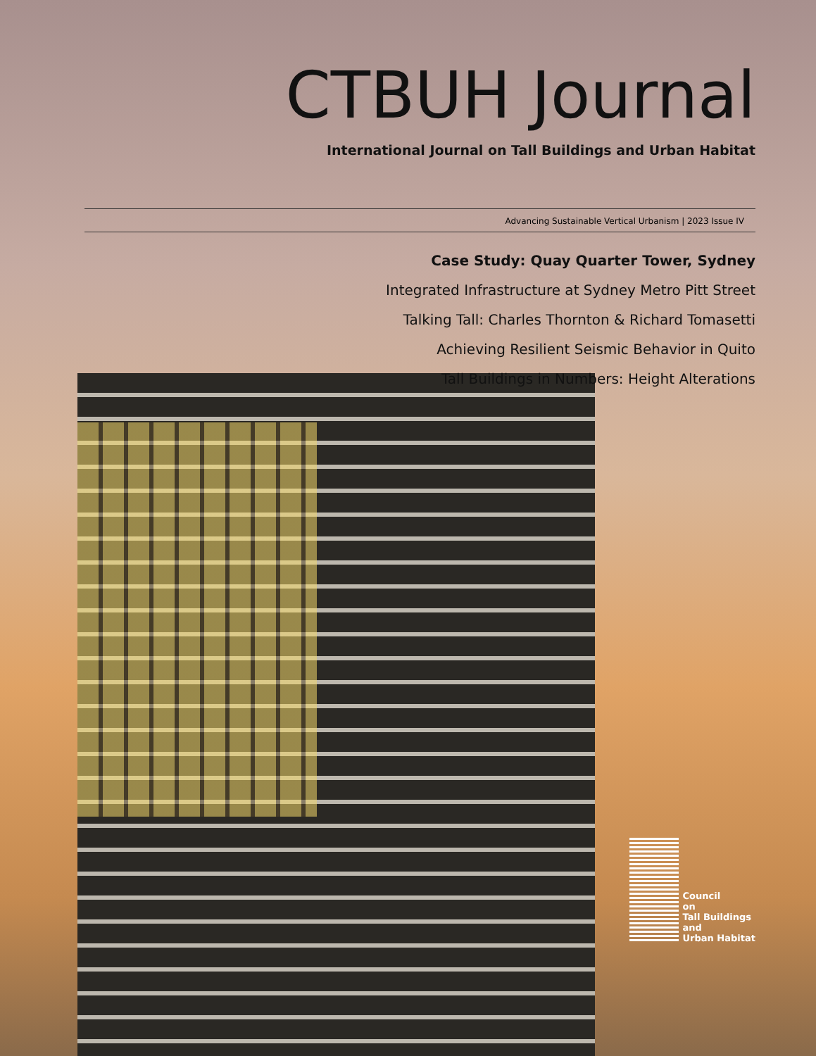CTBUH Journal
International Journal on Tall Buildings and Urban Habitat
Advancing Sustainable Vertical Urbanism | 2023 Issue IV
Case Study: Quay Quarter Tower, Sydney
Integrated Infrastructure at Sydney Metro Pitt Street
Talking Tall: Charles Thornton & Richard Tomasetti
Achieving Resilient Seismic Behavior in Quito
Tall Buildings in Numbers: Height Alterations
Council
on
Tall Buildings
and
Urban Habitat